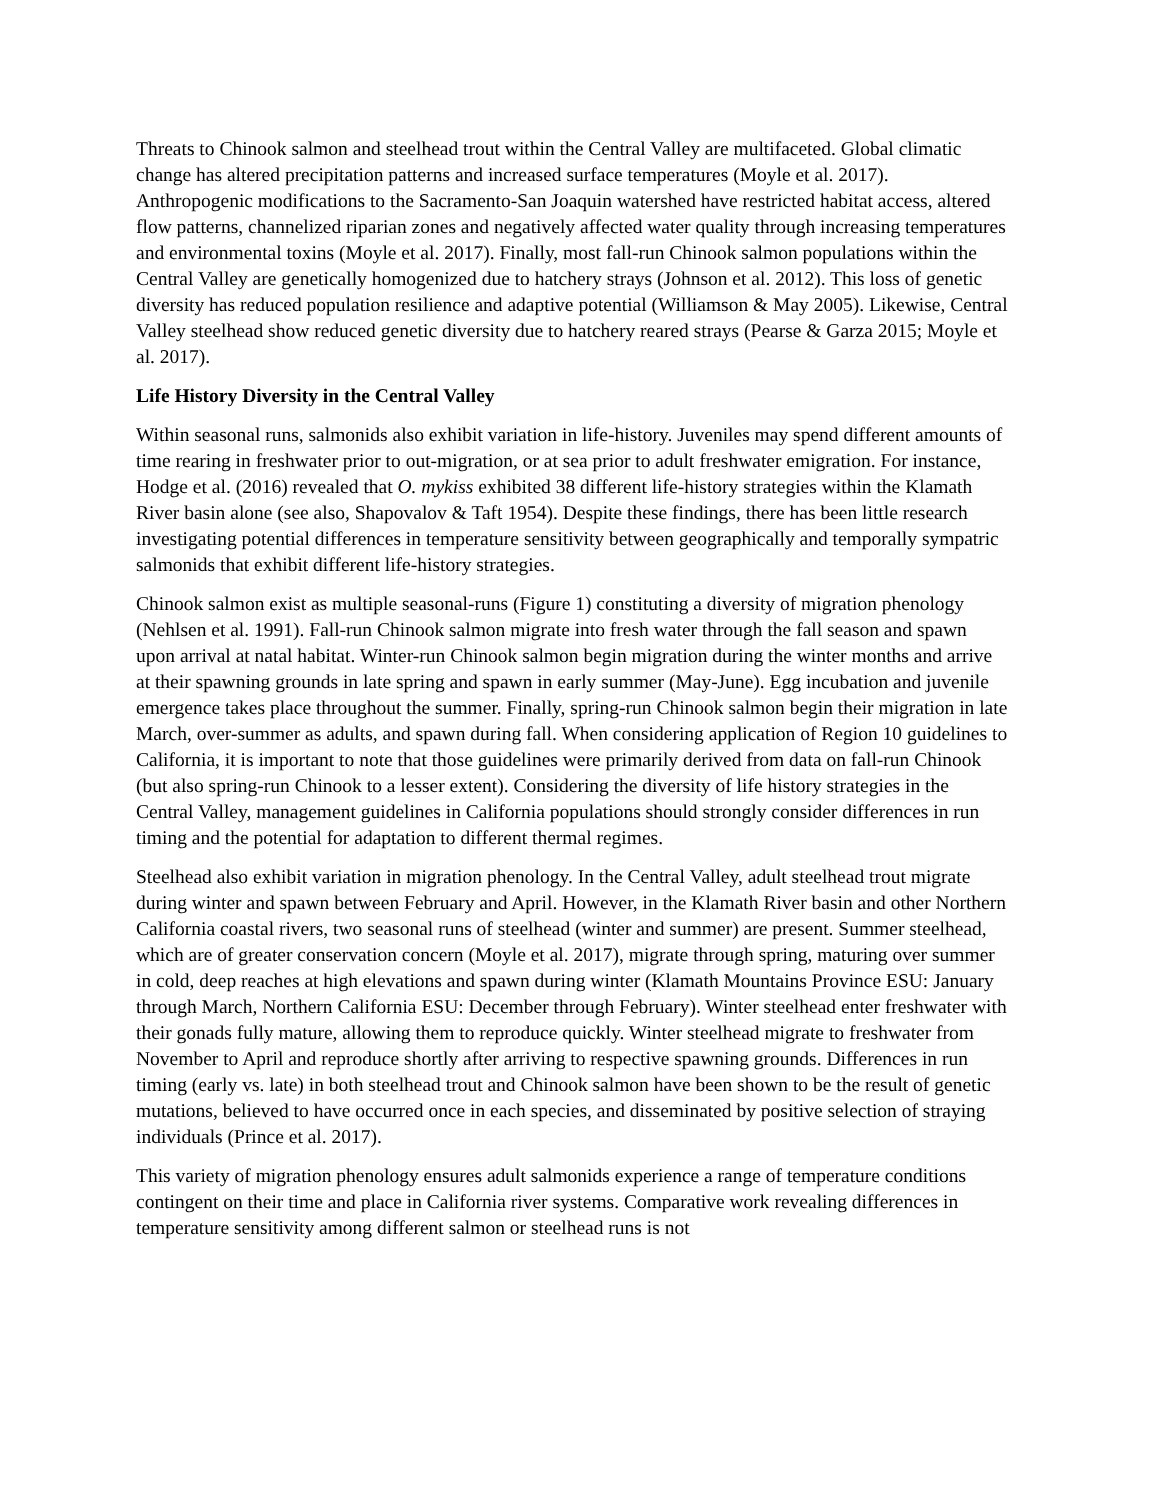Threats to Chinook salmon and steelhead trout within the Central Valley are multifaceted. Global climatic change has altered precipitation patterns and increased surface temperatures (Moyle et al. 2017). Anthropogenic modifications to the Sacramento-San Joaquin watershed have restricted habitat access, altered flow patterns, channelized riparian zones and negatively affected water quality through increasing temperatures and environmental toxins (Moyle et al. 2017). Finally, most fall-run Chinook salmon populations within the Central Valley are genetically homogenized due to hatchery strays (Johnson et al. 2012). This loss of genetic diversity has reduced population resilience and adaptive potential (Williamson & May 2005). Likewise, Central Valley steelhead show reduced genetic diversity due to hatchery reared strays (Pearse & Garza 2015; Moyle et al. 2017).
Life History Diversity in the Central Valley
Within seasonal runs, salmonids also exhibit variation in life-history. Juveniles may spend different amounts of time rearing in freshwater prior to out-migration, or at sea prior to adult freshwater emigration. For instance, Hodge et al. (2016) revealed that O. mykiss exhibited 38 different life-history strategies within the Klamath River basin alone (see also, Shapovalov & Taft 1954). Despite these findings, there has been little research investigating potential differences in temperature sensitivity between geographically and temporally sympatric salmonids that exhibit different life-history strategies.
Chinook salmon exist as multiple seasonal-runs (Figure 1) constituting a diversity of migration phenology (Nehlsen et al. 1991). Fall-run Chinook salmon migrate into fresh water through the fall season and spawn upon arrival at natal habitat. Winter-run Chinook salmon begin migration during the winter months and arrive at their spawning grounds in late spring and spawn in early summer (May-June). Egg incubation and juvenile emergence takes place throughout the summer. Finally, spring-run Chinook salmon begin their migration in late March, over-summer as adults, and spawn during fall. When considering application of Region 10 guidelines to California, it is important to note that those guidelines were primarily derived from data on fall-run Chinook (but also spring-run Chinook to a lesser extent). Considering the diversity of life history strategies in the Central Valley, management guidelines in California populations should strongly consider differences in run timing and the potential for adaptation to different thermal regimes.
Steelhead also exhibit variation in migration phenology. In the Central Valley, adult steelhead trout migrate during winter and spawn between February and April. However, in the Klamath River basin and other Northern California coastal rivers, two seasonal runs of steelhead (winter and summer) are present. Summer steelhead, which are of greater conservation concern (Moyle et al. 2017), migrate through spring, maturing over summer in cold, deep reaches at high elevations and spawn during winter (Klamath Mountains Province ESU: January through March, Northern California ESU: December through February). Winter steelhead enter freshwater with their gonads fully mature, allowing them to reproduce quickly. Winter steelhead migrate to freshwater from November to April and reproduce shortly after arriving to respective spawning grounds. Differences in run timing (early vs. late) in both steelhead trout and Chinook salmon have been shown to be the result of genetic mutations, believed to have occurred once in each species, and disseminated by positive selection of straying individuals (Prince et al. 2017).
This variety of migration phenology ensures adult salmonids experience a range of temperature conditions contingent on their time and place in California river systems. Comparative work revealing differences in temperature sensitivity among different salmon or steelhead runs is not